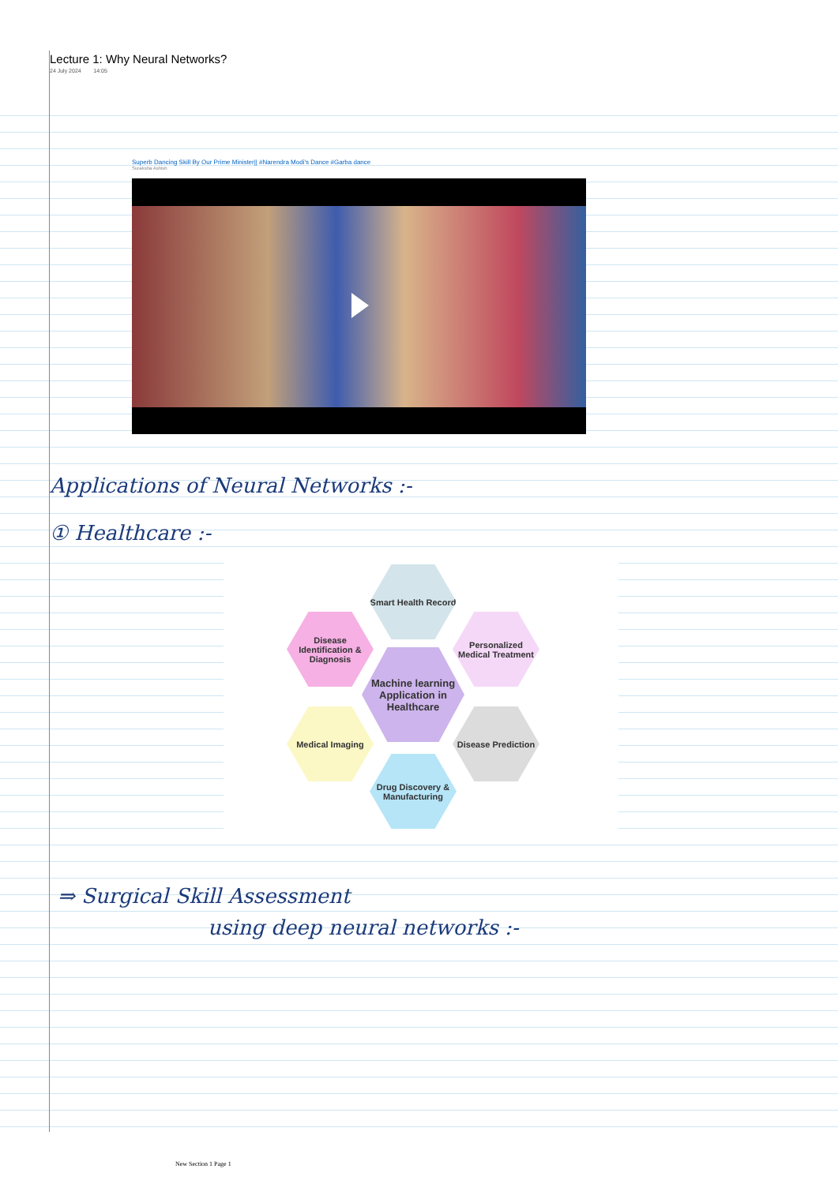Lecture 1: Why Neural Networks?
24 July 2024 14:05
Superb Dancing Skill By Our Prime Minister|| #Narendra Modi's Dance #Garba dance
Suraksha Ashish
Applications of Neural Networks :-
① Healthcare :-
Smart Health Record
Disease Identification & Diagnosis
Personalized Medical Treatment
Machine learning Application in Healthcare
Medical Imaging
Disease Prediction
Drug Discovery & Manufacturing
⇒ Surgical Skill Assessment
using deep neural networks :-
New Section 1 Page 1